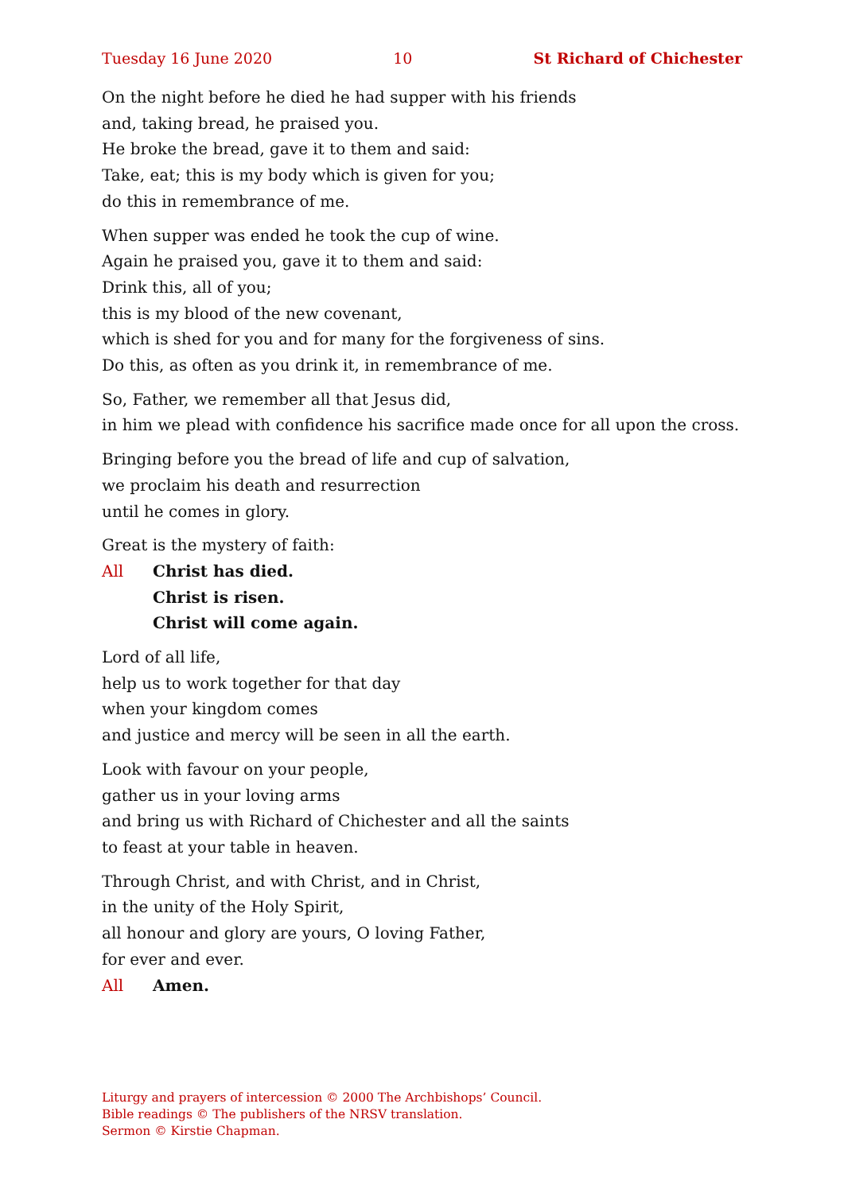Tuesday 16 June 2020 10 St Richard of Chichester
On the night before he died he had supper with his friends
and, taking bread, he praised you.
He broke the bread, gave it to them and said:
Take, eat; this is my body which is given for you;
do this in remembrance of me.
When supper was ended he took the cup of wine.
Again he praised you, gave it to them and said:
Drink this, all of you;
this is my blood of the new covenant,
which is shed for you and for many for the forgiveness of sins.
Do this, as often as you drink it, in remembrance of me.
So, Father, we remember all that Jesus did,
in him we plead with confidence his sacrifice made once for all upon the cross.
Bringing before you the bread of life and cup of salvation,
we proclaim his death and resurrection
until he comes in glory.
Great is the mystery of faith:
All Christ has died.
Christ is risen.
Christ will come again.
Lord of all life,
help us to work together for that day
when your kingdom comes
and justice and mercy will be seen in all the earth.
Look with favour on your people,
gather us in your loving arms
and bring us with Richard of Chichester and all the saints
to feast at your table in heaven.
Through Christ, and with Christ, and in Christ,
in the unity of the Holy Spirit,
all honour and glory are yours, O loving Father,
for ever and ever.
All Amen.
Liturgy and prayers of intercession © 2000 The Archbishops’ Council.
Bible readings © The publishers of the NRSV translation.
Sermon © Kirstie Chapman.